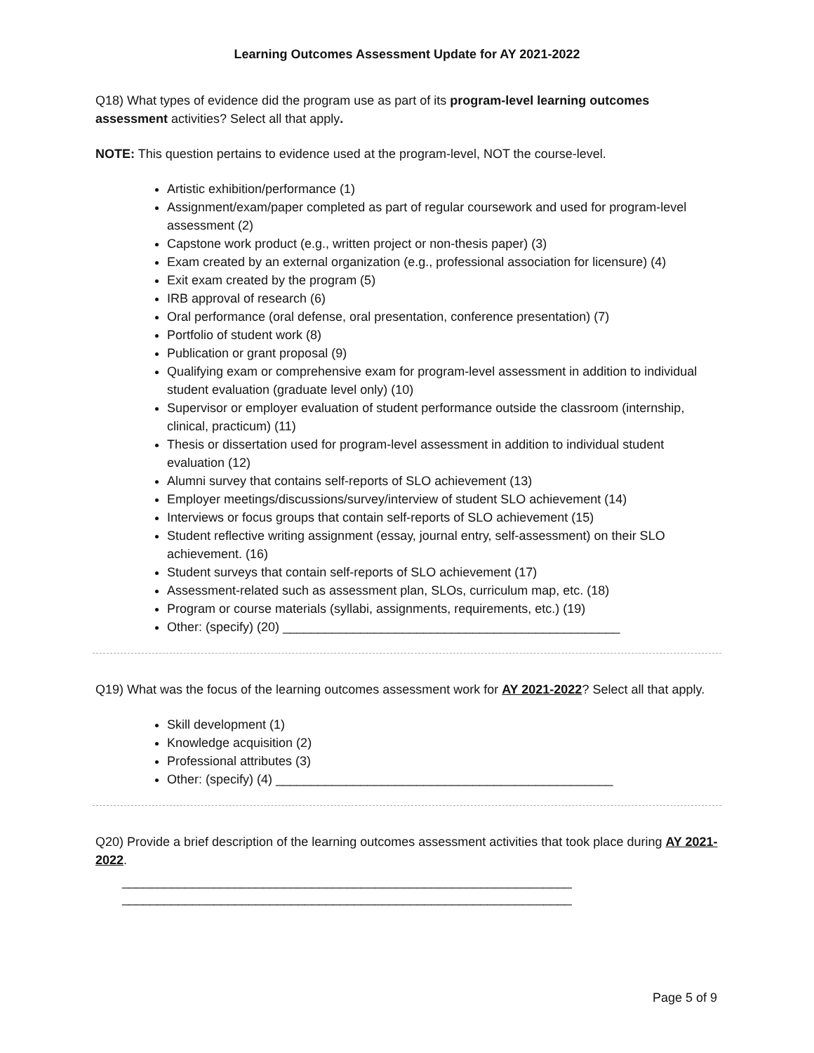Learning Outcomes Assessment Update for AY 2021-2022
Q18) What types of evidence did the program use as part of its program-level learning outcomes assessment activities? Select all that apply.
NOTE: This question pertains to evidence used at the program-level, NOT the course-level.
Artistic exhibition/performance (1)
Assignment/exam/paper completed as part of regular coursework and used for program-level assessment (2)
Capstone work product (e.g., written project or non-thesis paper) (3)
Exam created by an external organization (e.g., professional association for licensure) (4)
Exit exam created by the program (5)
IRB approval of research (6)
Oral performance (oral defense, oral presentation, conference presentation) (7)
Portfolio of student work (8)
Publication or grant proposal (9)
Qualifying exam or comprehensive exam for program-level assessment in addition to individual student evaluation (graduate level only) (10)
Supervisor or employer evaluation of student performance outside the classroom (internship, clinical, practicum) (11)
Thesis or dissertation used for program-level assessment in addition to individual student evaluation (12)
Alumni survey that contains self-reports of SLO achievement (13)
Employer meetings/discussions/survey/interview of student SLO achievement (14)
Interviews or focus groups that contain self-reports of SLO achievement (15)
Student reflective writing assignment (essay, journal entry, self-assessment) on their SLO achievement. (16)
Student surveys that contain self-reports of SLO achievement (17)
Assessment-related such as assessment plan, SLOs, curriculum map, etc. (18)
Program or course materials (syllabi, assignments, requirements, etc.) (19)
Other: (specify) (20) ________________________________________________
Q19) What was the focus of the learning outcomes assessment work for AY 2021-2022? Select all that apply.
Skill development (1)
Knowledge acquisition (2)
Professional attributes (3)
Other: (specify) (4) ________________________________________________
Q20) Provide a brief description of the learning outcomes assessment activities that took place during AY 2021-2022.
________________________________________________________________
________________________________________________________________
Page 5 of 9